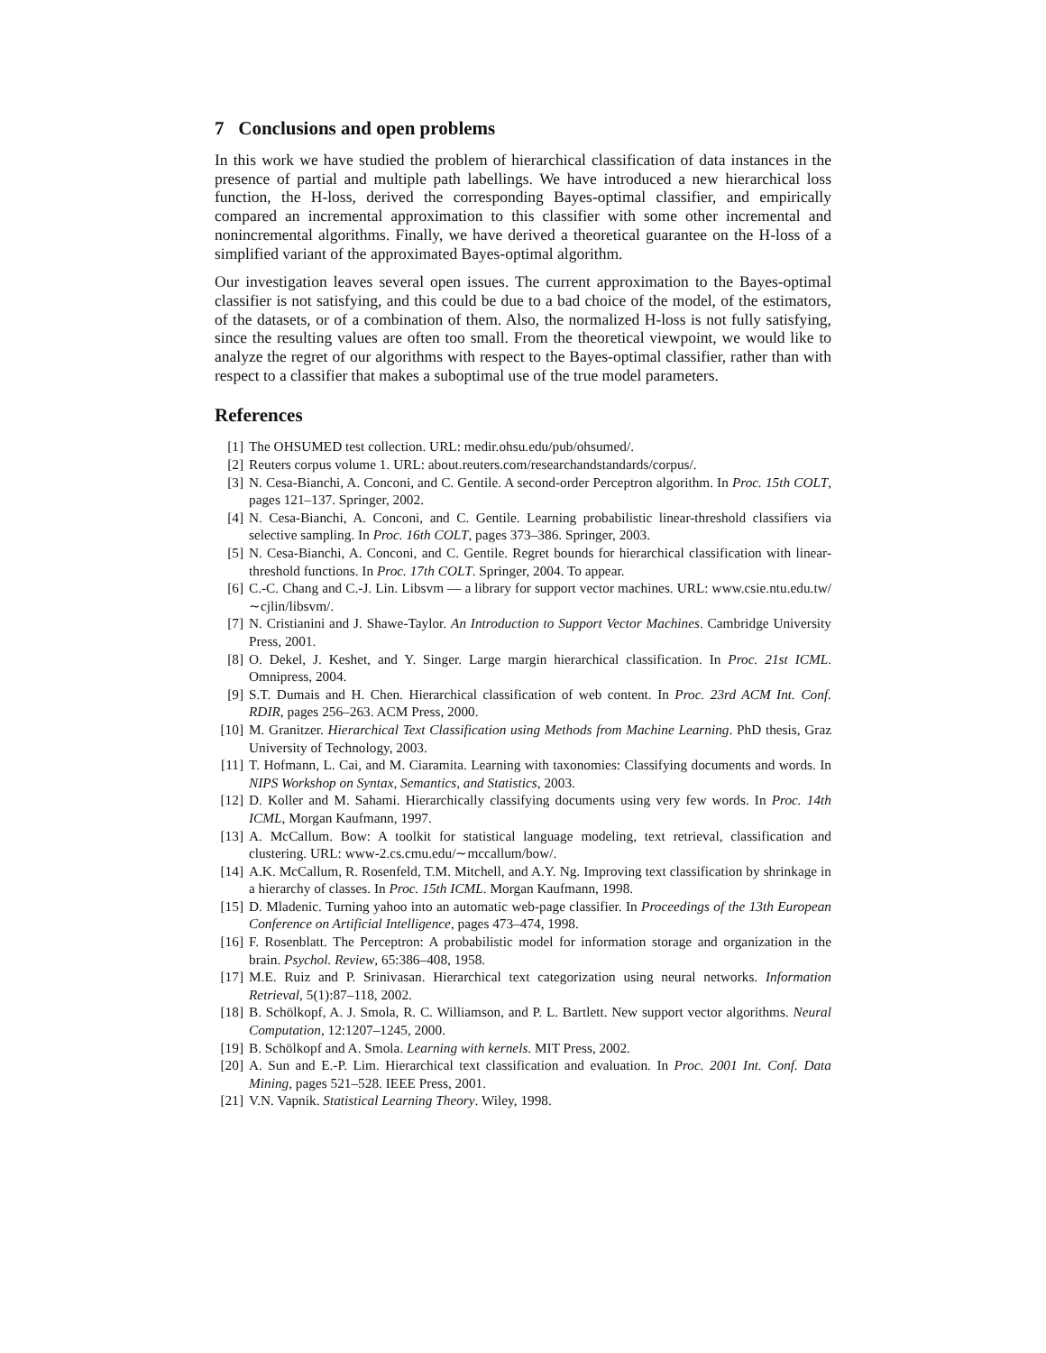7 Conclusions and open problems
In this work we have studied the problem of hierarchical classification of data instances in the presence of partial and multiple path labellings. We have introduced a new hierarchical loss function, the H-loss, derived the corresponding Bayes-optimal classifier, and empirically compared an incremental approximation to this classifier with some other incremental and nonincremental algorithms. Finally, we have derived a theoretical guarantee on the H-loss of a simplified variant of the approximated Bayes-optimal algorithm.
Our investigation leaves several open issues. The current approximation to the Bayes-optimal classifier is not satisfying, and this could be due to a bad choice of the model, of the estimators, of the datasets, or of a combination of them. Also, the normalized H-loss is not fully satisfying, since the resulting values are often too small. From the theoretical viewpoint, we would like to analyze the regret of our algorithms with respect to the Bayes-optimal classifier, rather than with respect to a classifier that makes a suboptimal use of the true model parameters.
References
[1] The OHSUMED test collection. URL: medir.ohsu.edu/pub/ohsumed/.
[2] Reuters corpus volume 1. URL: about.reuters.com/researchandstandards/corpus/.
[3] N. Cesa-Bianchi, A. Conconi, and C. Gentile. A second-order Perceptron algorithm. In Proc. 15th COLT, pages 121–137. Springer, 2002.
[4] N. Cesa-Bianchi, A. Conconi, and C. Gentile. Learning probabilistic linear-threshold classifiers via selective sampling. In Proc. 16th COLT, pages 373–386. Springer, 2003.
[5] N. Cesa-Bianchi, A. Conconi, and C. Gentile. Regret bounds for hierarchical classification with linear-threshold functions. In Proc. 17th COLT. Springer, 2004. To appear.
[6] C.-C. Chang and C.-J. Lin. Libsvm — a library for support vector machines. URL: www.csie.ntu.edu.tw/∼cjlin/libsvm/.
[7] N. Cristianini and J. Shawe-Taylor. An Introduction to Support Vector Machines. Cambridge University Press, 2001.
[8] O. Dekel, J. Keshet, and Y. Singer. Large margin hierarchical classification. In Proc. 21st ICML. Omnipress, 2004.
[9] S.T. Dumais and H. Chen. Hierarchical classification of web content. In Proc. 23rd ACM Int. Conf. RDIR, pages 256–263. ACM Press, 2000.
[10] M. Granitzer. Hierarchical Text Classification using Methods from Machine Learning. PhD thesis, Graz University of Technology, 2003.
[11] T. Hofmann, L. Cai, and M. Ciaramita. Learning with taxonomies: Classifying documents and words. In NIPS Workshop on Syntax, Semantics, and Statistics, 2003.
[12] D. Koller and M. Sahami. Hierarchically classifying documents using very few words. In Proc. 14th ICML, Morgan Kaufmann, 1997.
[13] A. McCallum. Bow: A toolkit for statistical language modeling, text retrieval, classification and clustering. URL: www-2.cs.cmu.edu/∼mccallum/bow/.
[14] A.K. McCallum, R. Rosenfeld, T.M. Mitchell, and A.Y. Ng. Improving text classification by shrinkage in a hierarchy of classes. In Proc. 15th ICML. Morgan Kaufmann, 1998.
[15] D. Mladenic. Turning yahoo into an automatic web-page classifier. In Proceedings of the 13th European Conference on Artificial Intelligence, pages 473–474, 1998.
[16] F. Rosenblatt. The Perceptron: A probabilistic model for information storage and organization in the brain. Psychol. Review, 65:386–408, 1958.
[17] M.E. Ruiz and P. Srinivasan. Hierarchical text categorization using neural networks. Information Retrieval, 5(1):87–118, 2002.
[18] B. Schölkopf, A. J. Smola, R. C. Williamson, and P. L. Bartlett. New support vector algorithms. Neural Computation, 12:1207–1245, 2000.
[19] B. Schölkopf and A. Smola. Learning with kernels. MIT Press, 2002.
[20] A. Sun and E.-P. Lim. Hierarchical text classification and evaluation. In Proc. 2001 Int. Conf. Data Mining, pages 521–528. IEEE Press, 2001.
[21] V.N. Vapnik. Statistical Learning Theory. Wiley, 1998.